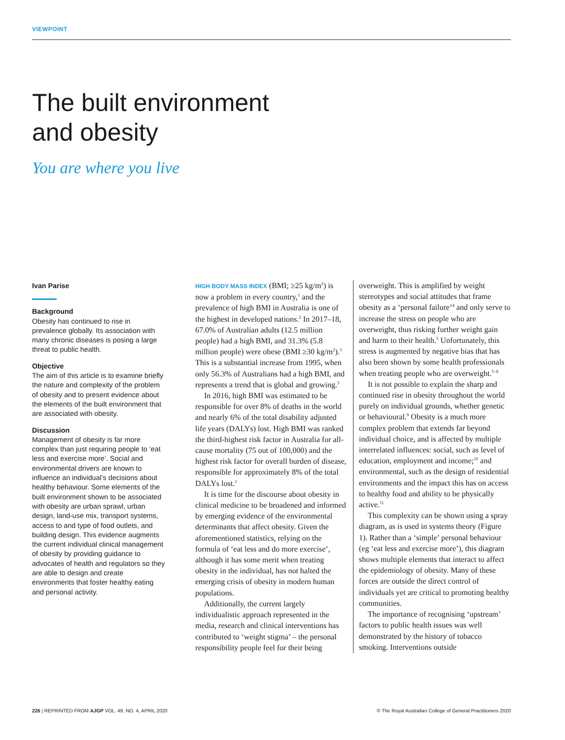VIEWPOINT
The built environment
and obesity
You are where you live
Ivan Parise
Background
Obesity has continued to rise in prevalence globally. Its association with many chronic diseases is posing a large threat to public health.
Objective
The aim of this article is to examine briefly the nature and complexity of the problem of obesity and to present evidence about the elements of the built environment that are associated with obesity.
Discussion
Management of obesity is far more complex than just requiring people to ‘eat less and exercise more’. Social and environmental drivers are known to influence an individual’s decisions about healthy behaviour. Some elements of the built environment shown to be associated with obesity are urban sprawl, urban design, land-use mix, transport systems, access to and type of food outlets, and building design. This evidence augments the current individual clinical management of obesity by providing guidance to advocates of health and regulators so they are able to design and create environments that foster healthy eating and personal activity.
HIGH BODY MASS INDEX (BMI; ≥25 kg/m<sup>2</sup>) is now a problem in every country,<sup>1</sup> and the prevalence of high BMI in Australia is one of the highest in developed nations.<sup>2</sup> In 2017–18, 67.0% of Australian adults (12.5 million people) had a high BMI, and 31.3% (5.8 million people) were obese (BMI ≥30 kg/m<sup>2</sup>).<sup>3</sup> This is a substantial increase from 1995, when only 56.3% of Australians had a high BMI, and represents a trend that is global and growing.<sup>3</sup>
In 2016, high BMI was estimated to be responsible for over 8% of deaths in the world and nearly 6% of the total disability adjusted life years (DALYs) lost. High BMI was ranked the third-highest risk factor in Australia for all-cause mortality (75 out of 100,000) and the highest risk factor for overall burden of disease, responsible for approximately 8% of the total DALYs lost.<sup>1</sup>
It is time for the discourse about obesity in clinical medicine to be broadened and informed by emerging evidence of the environmental determinants that affect obesity. Given the aforementioned statistics, relying on the formula of ‘eat less and do more exercise’, although it has some merit when treating obesity in the individual, has not halted the emerging crisis of obesity in modern human populations.
Additionally, the current largely individualistic approach represented in the media, research and clinical interventions has contributed to ‘weight stigma’ – the personal responsibility people feel for their being overweight. This is amplified by weight stereotypes and social attitudes that frame obesity as a ‘personal failure’<sup>4</sup> and only serve to increase the stress on people who are overweight, thus risking further weight gain and harm to their health.<sup>5</sup> Unfortunately, this stress is augmented by negative bias that has also been shown by some health professionals when treating people who are overweight.<sup>5–8</sup>
It is not possible to explain the sharp and continued rise in obesity throughout the world purely on individual grounds, whether genetic or behavioural.<sup>9</sup> Obesity is a much more complex problem that extends far beyond individual choice, and is affected by multiple interrelated influences: social, such as level of education, employment and income;<sup>10</sup> and environmental, such as the design of residential environments and the impact this has on access to healthy food and ability to be physically active.<sup>11</sup>
This complexity can be shown using a spray diagram, as is used in systems theory (Figure 1). Rather than a ‘simple’ personal behaviour (eg ‘eat less and exercise more’), this diagram shows multiple elements that interact to affect the epidemiology of obesity. Many of these forces are outside the direct control of individuals yet are critical to promoting healthy communities.
The importance of recognising ‘upstream’ factors to public health issues was well demonstrated by the history of tobacco smoking. Interventions outside
226 | REPRINTED FROM AJGP VOL. 49, NO. 4, APRIL 2020 © The Royal Australian College of General Practitioners 2020